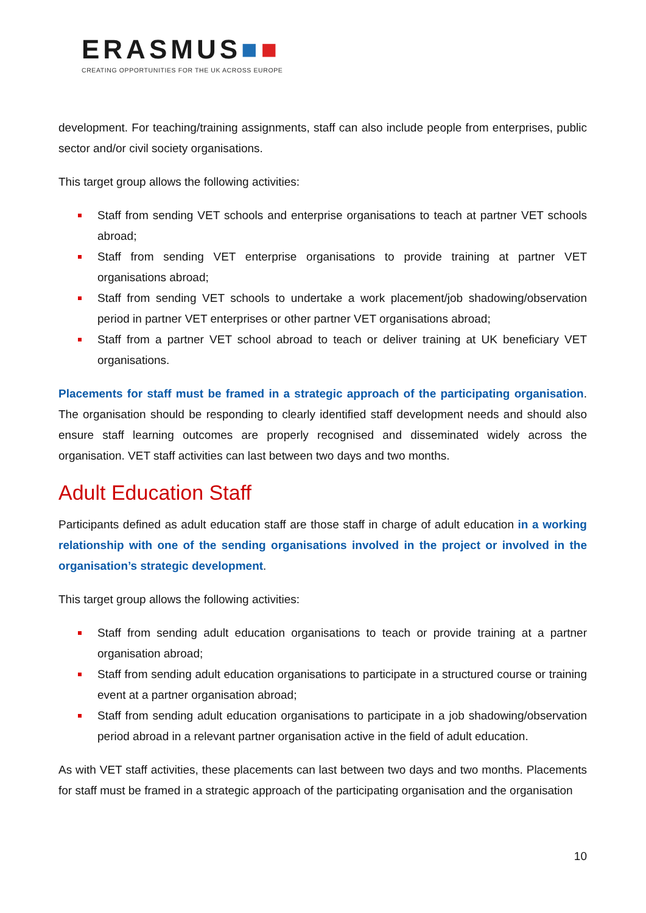ERASMUS■■
CREATING OPPORTUNITIES FOR THE UK ACROSS EUROPE
development. For teaching/training assignments, staff can also include people from enterprises, public sector and/or civil society organisations.
This target group allows the following activities:
Staff from sending VET schools and enterprise organisations to teach at partner VET schools abroad;
Staff from sending VET enterprise organisations to provide training at partner VET organisations abroad;
Staff from sending VET schools to undertake a work placement/job shadowing/observation period in partner VET enterprises or other partner VET organisations abroad;
Staff from a partner VET school abroad to teach or deliver training at UK beneficiary VET organisations.
Placements for staff must be framed in a strategic approach of the participating organisation. The organisation should be responding to clearly identified staff development needs and should also ensure staff learning outcomes are properly recognised and disseminated widely across the organisation. VET staff activities can last between two days and two months.
Adult Education Staff
Participants defined as adult education staff are those staff in charge of adult education in a working relationship with one of the sending organisations involved in the project or involved in the organisation’s strategic development.
This target group allows the following activities:
Staff from sending adult education organisations to teach or provide training at a partner organisation abroad;
Staff from sending adult education organisations to participate in a structured course or training event at a partner organisation abroad;
Staff from sending adult education organisations to participate in a job shadowing/observation period abroad in a relevant partner organisation active in the field of adult education.
As with VET staff activities, these placements can last between two days and two months. Placements for staff must be framed in a strategic approach of the participating organisation and the organisation
10